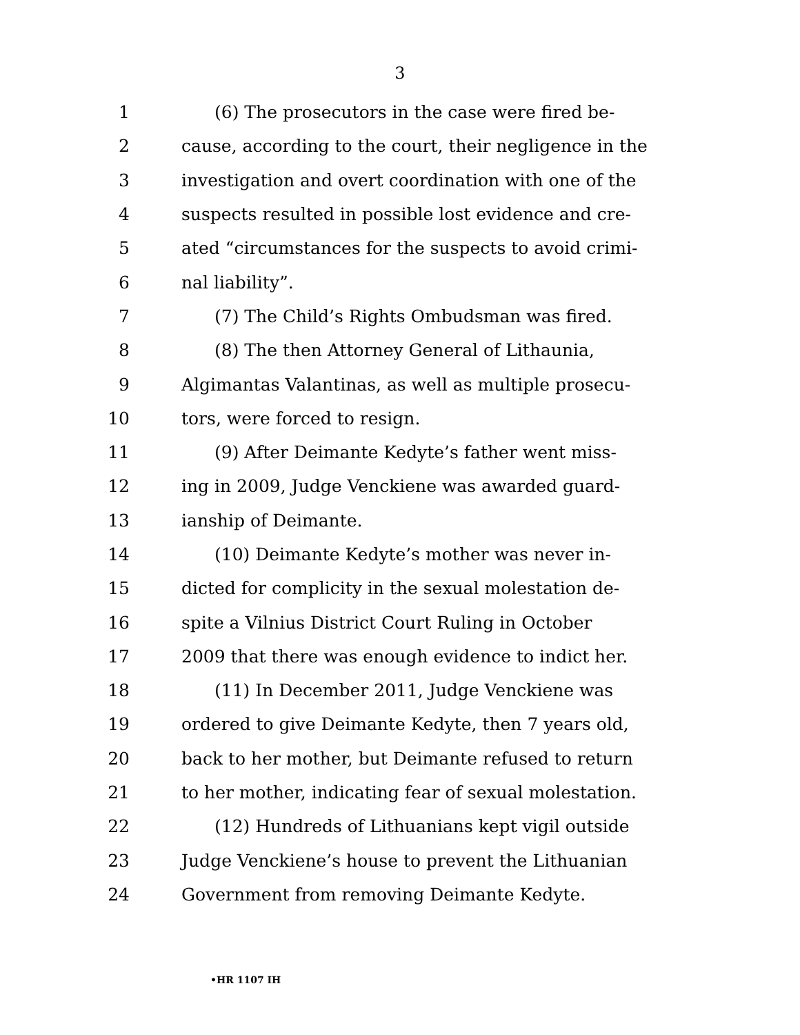3
1 (6) The prosecutors in the case were fired be-
2 cause, according to the court, their negligence in the
3 investigation and overt coordination with one of the
4 suspects resulted in possible lost evidence and cre-
5 ated “circumstances for the suspects to avoid crimi-
6 nal liability”.
7 (7) The Child’s Rights Ombudsman was fired.
8 (8) The then Attorney General of Lithaunia,
9 Algimantas Valantinas, as well as multiple prosecu-
10 tors, were forced to resign.
11 (9) After Deimante Kedyte’s father went miss-
12 ing in 2009, Judge Venckiene was awarded guard-
13 ianship of Deimante.
14 (10) Deimante Kedyte’s mother was never in-
15 dicted for complicity in the sexual molestation de-
16 spite a Vilnius District Court Ruling in October
17 2009 that there was enough evidence to indict her.
18 (11) In December 2011, Judge Venckiene was
19 ordered to give Deimante Kedyte, then 7 years old,
20 back to her mother, but Deimante refused to return
21 to her mother, indicating fear of sexual molestation.
22 (12) Hundreds of Lithuanians kept vigil outside
23 Judge Venckiene’s house to prevent the Lithuanian
24 Government from removing Deimante Kedyte.
•HR 1107 IH